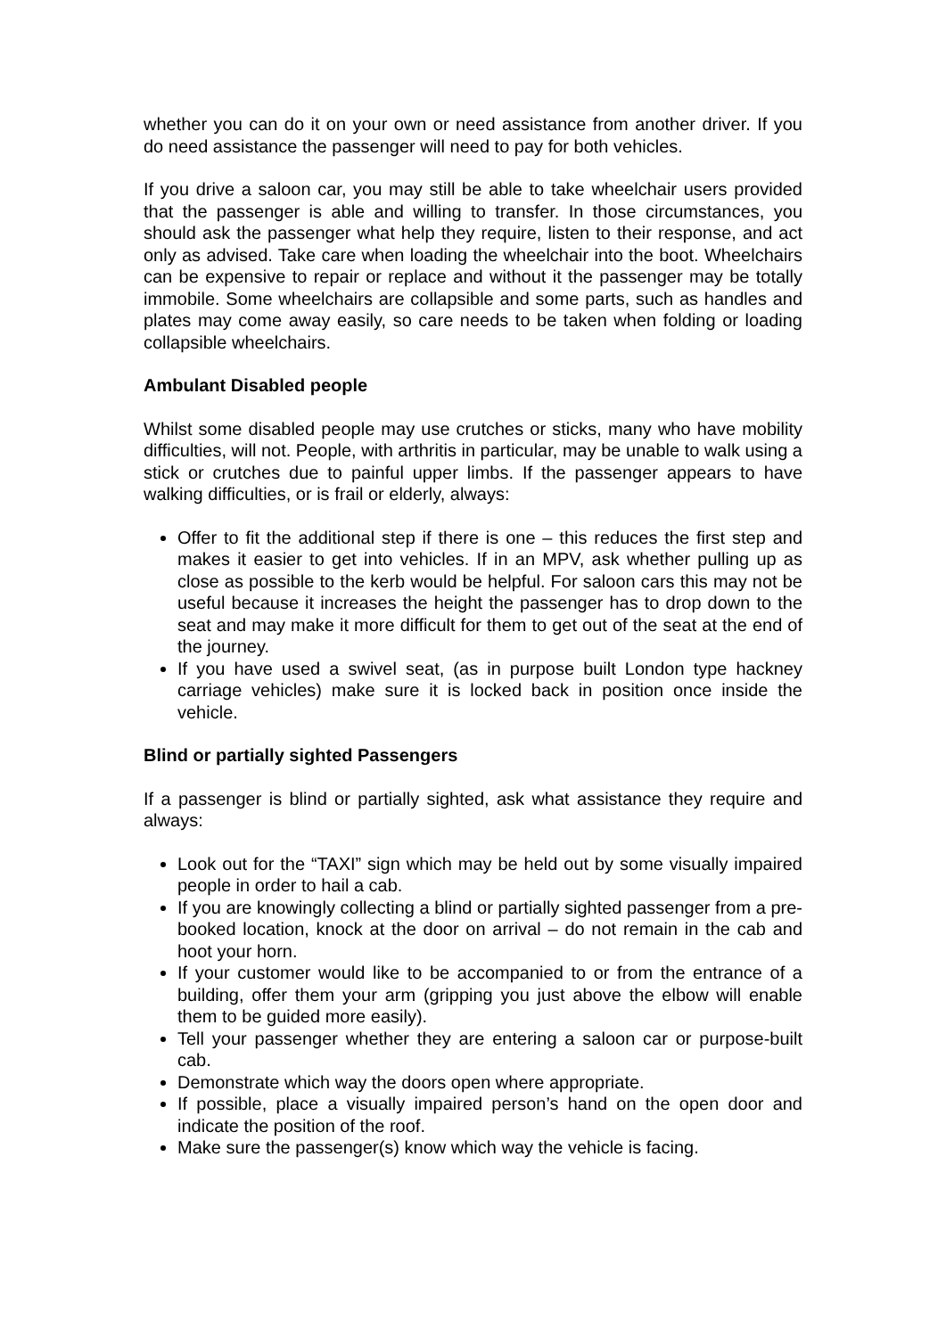whether you can do it on your own or need assistance from another driver. If you do need assistance the passenger will need to pay for both vehicles.
If you drive a saloon car, you may still be able to take wheelchair users provided that the passenger is able and willing to transfer. In those circumstances, you should ask the passenger what help they require, listen to their response, and act only as advised. Take care when loading the wheelchair into the boot. Wheelchairs can be expensive to repair or replace and without it the passenger may be totally immobile. Some wheelchairs are collapsible and some parts, such as handles and plates may come away easily, so care needs to be taken when folding or loading collapsible wheelchairs.
Ambulant Disabled people
Whilst some disabled people may use crutches or sticks, many who have mobility difficulties, will not. People, with arthritis in particular, may be unable to walk using a stick or crutches due to painful upper limbs. If the passenger appears to have walking difficulties, or is frail or elderly, always:
Offer to fit the additional step if there is one – this reduces the first step and makes it easier to get into vehicles. If in an MPV, ask whether pulling up as close as possible to the kerb would be helpful. For saloon cars this may not be useful because it increases the height the passenger has to drop down to the seat and may make it more difficult for them to get out of the seat at the end of the journey.
If you have used a swivel seat, (as in purpose built London type hackney carriage vehicles) make sure it is locked back in position once inside the vehicle.
Blind or partially sighted Passengers
If a passenger is blind or partially sighted, ask what assistance they require and always:
Look out for the “TAXI” sign which may be held out by some visually impaired people in order to hail a cab.
If you are knowingly collecting a blind or partially sighted passenger from a pre-booked location, knock at the door on arrival – do not remain in the cab and hoot your horn.
If your customer would like to be accompanied to or from the entrance of a building, offer them your arm (gripping you just above the elbow will enable them to be guided more easily).
Tell your passenger whether they are entering a saloon car or purpose-built cab.
Demonstrate which way the doors open where appropriate.
If possible, place a visually impaired person’s hand on the open door and indicate the position of the roof.
Make sure the passenger(s) know which way the vehicle is facing.